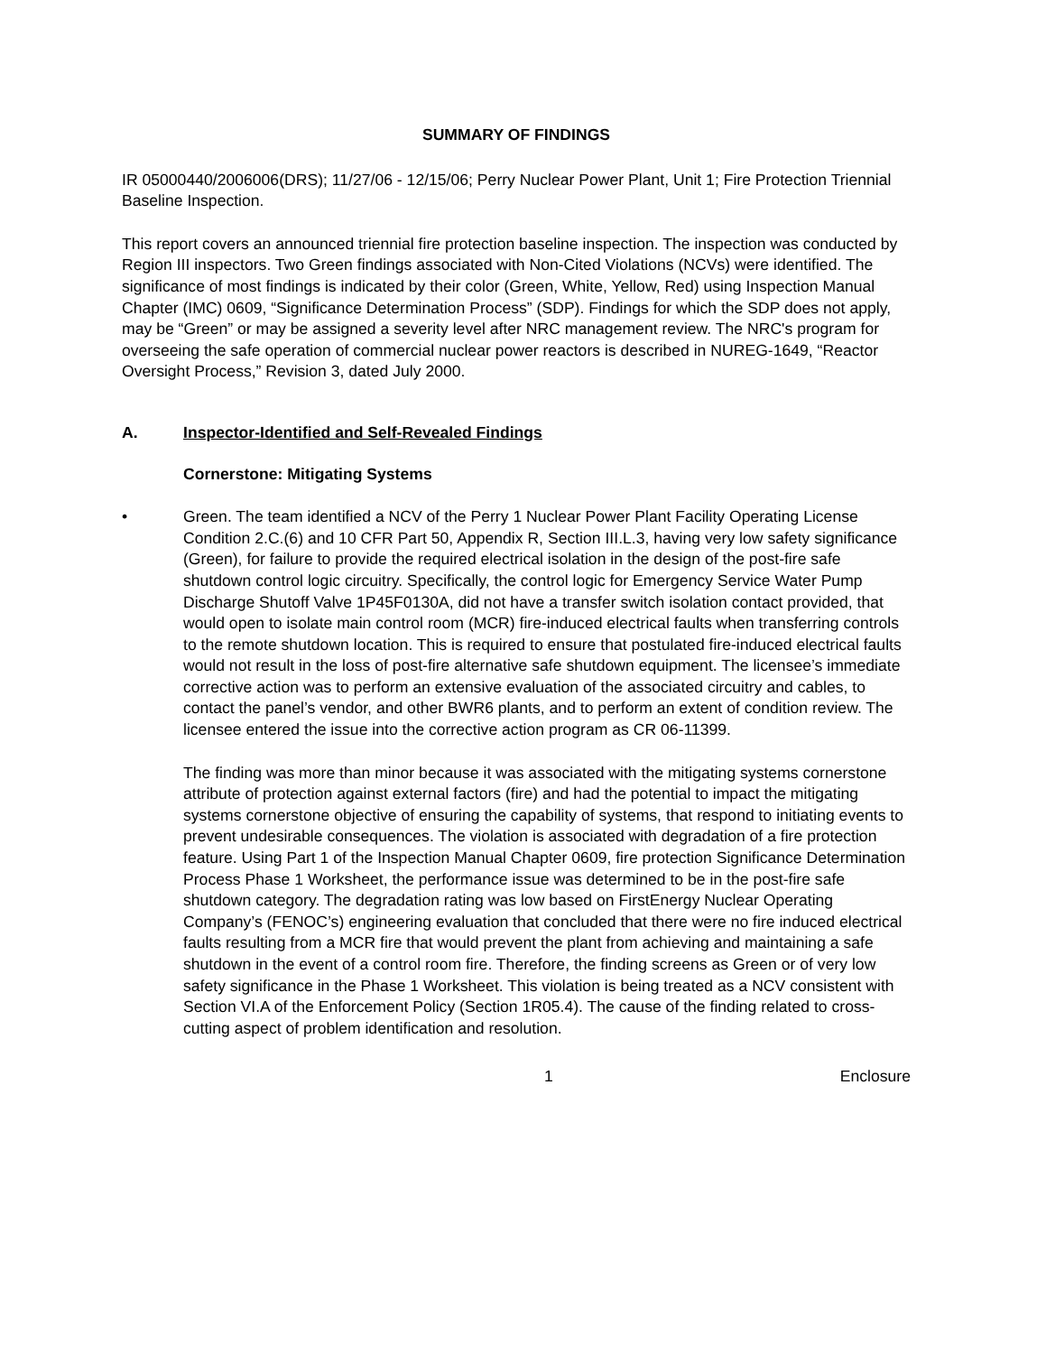SUMMARY OF FINDINGS
IR 05000440/2006006(DRS); 11/27/06 - 12/15/06; Perry Nuclear Power Plant, Unit 1; Fire Protection Triennial Baseline Inspection.
This report covers an announced triennial fire protection baseline inspection. The inspection was conducted by Region III inspectors. Two Green findings associated with Non-Cited Violations (NCVs) were identified. The significance of most findings is indicated by their color (Green, White, Yellow, Red) using Inspection Manual Chapter (IMC) 0609, “Significance Determination Process” (SDP). Findings for which the SDP does not apply, may be “Green” or may be assigned a severity level after NRC management review. The NRC's program for overseeing the safe operation of commercial nuclear power reactors is described in NUREG-1649, “Reactor Oversight Process,” Revision 3, dated July 2000.
A. Inspector-Identified and Self-Revealed Findings
Cornerstone: Mitigating Systems
• Green. The team identified a NCV of the Perry 1 Nuclear Power Plant Facility Operating License Condition 2.C.(6) and 10 CFR Part 50, Appendix R, Section III.L.3, having very low safety significance (Green), for failure to provide the required electrical isolation in the design of the post-fire safe shutdown control logic circuitry. Specifically, the control logic for Emergency Service Water Pump Discharge Shutoff Valve 1P45F0130A, did not have a transfer switch isolation contact provided, that would open to isolate main control room (MCR) fire-induced electrical faults when transferring controls to the remote shutdown location. This is required to ensure that postulated fire-induced electrical faults would not result in the loss of post-fire alternative safe shutdown equipment. The licensee’s immediate corrective action was to perform an extensive evaluation of the associated circuitry and cables, to contact the panel’s vendor, and other BWR6 plants, and to perform an extent of condition review. The licensee entered the issue into the corrective action program as CR 06-11399.
The finding was more than minor because it was associated with the mitigating systems cornerstone attribute of protection against external factors (fire) and had the potential to impact the mitigating systems cornerstone objective of ensuring the capability of systems, that respond to initiating events to prevent undesirable consequences. The violation is associated with degradation of a fire protection feature. Using Part 1 of the Inspection Manual Chapter 0609, fire protection Significance Determination Process Phase 1 Worksheet, the performance issue was determined to be in the post-fire safe shutdown category. The degradation rating was low based on FirstEnergy Nuclear Operating Company’s (FENOC’s) engineering evaluation that concluded that there were no fire induced electrical faults resulting from a MCR fire that would prevent the plant from achieving and maintaining a safe shutdown in the event of a control room fire. Therefore, the finding screens as Green or of very low safety significance in the Phase 1 Worksheet. This violation is being treated as a NCV consistent with Section VI.A of the Enforcement Policy (Section 1R05.4). The cause of the finding related to cross-cutting aspect of problem identification and resolution.
1 Enclosure